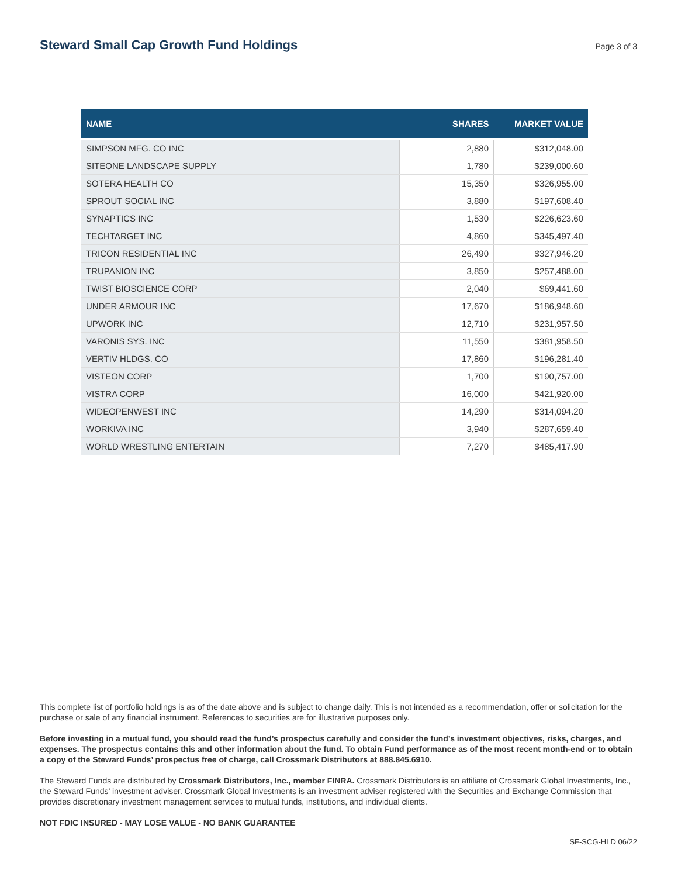Steward Small Cap Growth Fund Holdings
Page 3 of 3
| NAME | SHARES | MARKET VALUE |
| --- | --- | --- |
| SIMPSON MFG. CO INC | 2,880 | $312,048.00 |
| SITEONE LANDSCAPE SUPPLY | 1,780 | $239,000.60 |
| SOTERA HEALTH CO | 15,350 | $326,955.00 |
| SPROUT SOCIAL INC | 3,880 | $197,608.40 |
| SYNAPTICS INC | 1,530 | $226,623.60 |
| TECHTARGET INC | 4,860 | $345,497.40 |
| TRICON RESIDENTIAL INC | 26,490 | $327,946.20 |
| TRUPANION INC | 3,850 | $257,488.00 |
| TWIST BIOSCIENCE CORP | 2,040 | $69,441.60 |
| UNDER ARMOUR INC | 17,670 | $186,948.60 |
| UPWORK INC | 12,710 | $231,957.50 |
| VARONIS SYS. INC | 11,550 | $381,958.50 |
| VERTIV HLDGS. CO | 17,860 | $196,281.40 |
| VISTEON CORP | 1,700 | $190,757.00 |
| VISTRA CORP | 16,000 | $421,920.00 |
| WIDEOPENWEST INC | 14,290 | $314,094.20 |
| WORKIVA INC | 3,940 | $287,659.40 |
| WORLD WRESTLING ENTERTAIN | 7,270 | $485,417.90 |
This complete list of portfolio holdings is as of the date above and is subject to change daily. This is not intended as a recommendation, offer or solicitation for the purchase or sale of any financial instrument. References to securities are for illustrative purposes only.
Before investing in a mutual fund, you should read the fund’s prospectus carefully and consider the fund’s investment objectives, risks, charges, and expenses. The prospectus contains this and other information about the fund. To obtain Fund performance as of the most recent month-end or to obtain a copy of the Steward Funds’ prospectus free of charge, call Crossmark Distributors at 888.845.6910.
The Steward Funds are distributed by Crossmark Distributors, Inc., member FINRA. Crossmark Distributors is an affiliate of Crossmark Global Investments, Inc., the Steward Funds’ investment adviser. Crossmark Global Investments is an investment adviser registered with the Securities and Exchange Commission that provides discretionary investment management services to mutual funds, institutions, and individual clients.
NOT FDIC INSURED - MAY LOSE VALUE - NO BANK GUARANTEE
SF-SCG-HLD 06/22